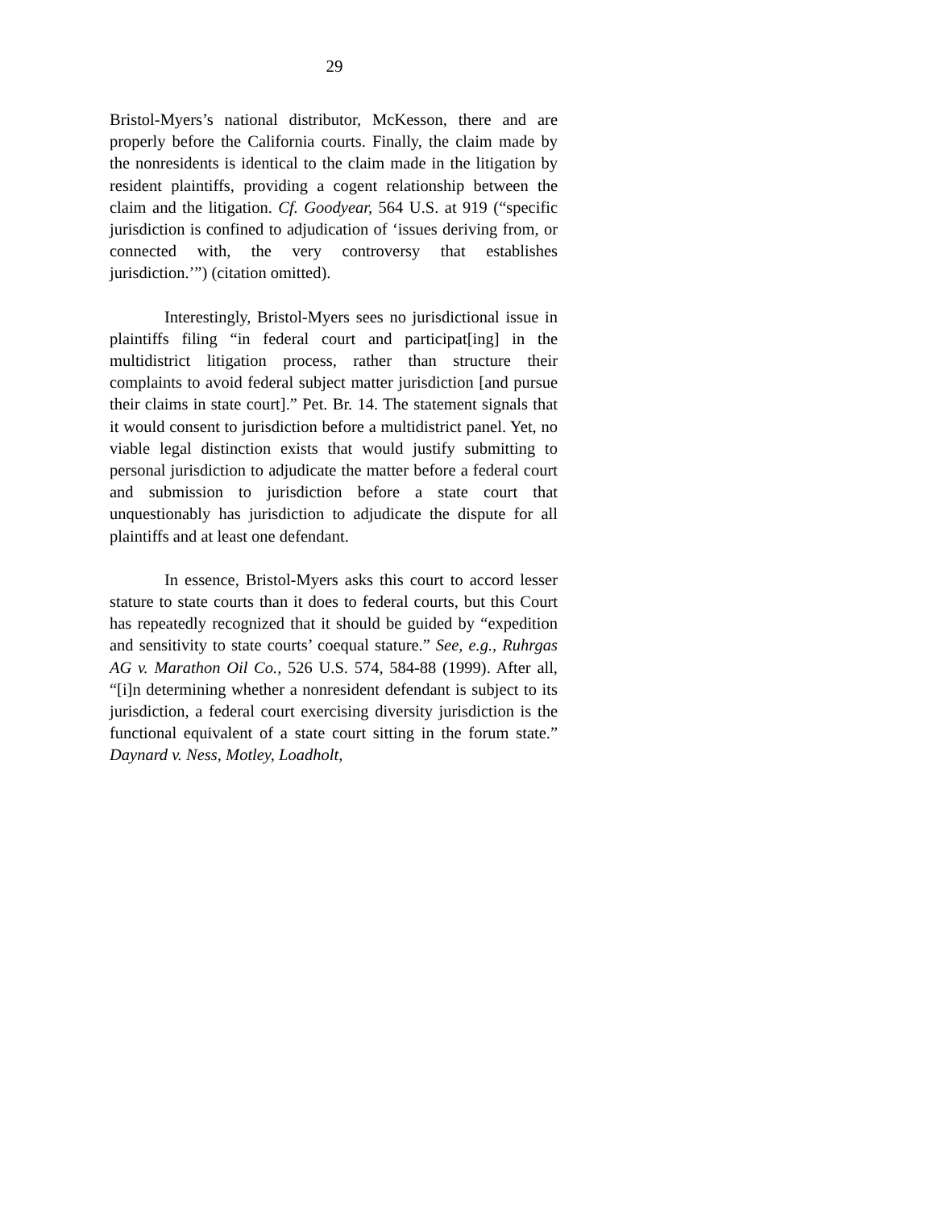29
Bristol-Myers’s national distributor, McKesson, there and are properly before the California courts. Finally, the claim made by the nonresidents is identical to the claim made in the litigation by resident plaintiffs, providing a cogent relationship between the claim and the litigation. Cf. Goodyear, 564 U.S. at 919 (“specific jurisdiction is confined to adjudication of ‘issues deriving from, or connected with, the very controversy that establishes jurisdiction.’”) (citation omitted).
Interestingly, Bristol-Myers sees no jurisdictional issue in plaintiffs filing “in federal court and participat[ing] in the multidistrict litigation process, rather than structure their complaints to avoid federal subject matter jurisdiction [and pursue their claims in state court].” Pet. Br. 14. The statement signals that it would consent to jurisdiction before a multidistrict panel. Yet, no viable legal distinction exists that would justify submitting to personal jurisdiction to adjudicate the matter before a federal court and submission to jurisdiction before a state court that unquestionably has jurisdiction to adjudicate the dispute for all plaintiffs and at least one defendant.
In essence, Bristol-Myers asks this court to accord lesser stature to state courts than it does to federal courts, but this Court has repeatedly recognized that it should be guided by “expedition and sensitivity to state courts’ coequal stature.” See, e.g., Ruhrgas AG v. Marathon Oil Co., 526 U.S. 574, 584-88 (1999). After all, “[i]n determining whether a nonresident defendant is subject to its jurisdiction, a federal court exercising diversity jurisdiction is the functional equivalent of a state court sitting in the forum state.” Daynard v. Ness, Motley, Loadholt,